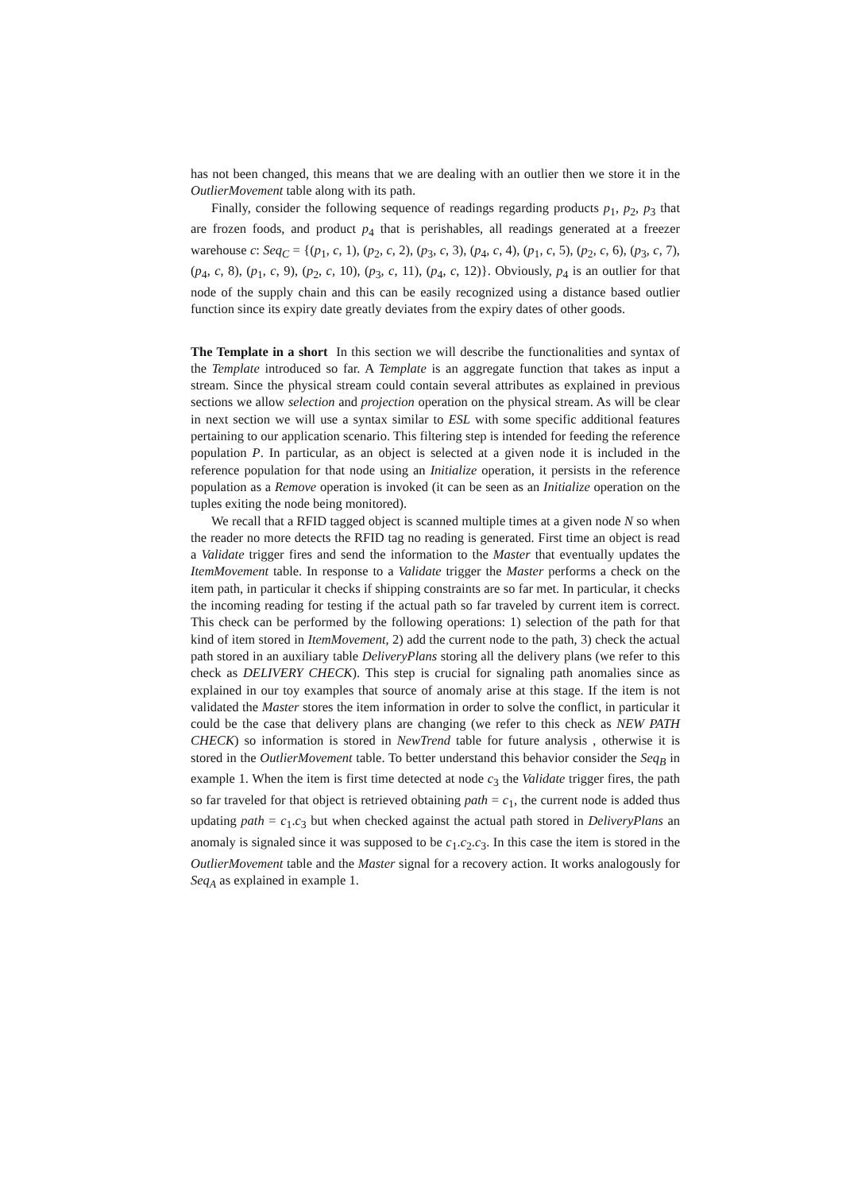has not been changed, this means that we are dealing with an outlier then we store it in the OutlierMovement table along with its path.
Finally, consider the following sequence of readings regarding products p<sub>1</sub>, p<sub>2</sub>, p<sub>3</sub> that are frozen foods, and product p<sub>4</sub> that is perishables, all readings generated at a freezer warehouse c: Seq<sub>C</sub> = {(p<sub>1</sub>, c, 1), (p<sub>2</sub>, c, 2), (p<sub>3</sub>, c, 3), (p<sub>4</sub>, c, 4), (p<sub>1</sub>, c, 5), (p<sub>2</sub>, c, 6), (p<sub>3</sub>, c, 7), (p<sub>4</sub>, c, 8), (p<sub>1</sub>, c, 9), (p<sub>2</sub>, c, 10), (p<sub>3</sub>, c, 11), (p<sub>4</sub>, c, 12)}. Obviously, p<sub>4</sub> is an outlier for that node of the supply chain and this can be easily recognized using a distance based outlier function since its expiry date greatly deviates from the expiry dates of other goods.
The Template in a short In this section we will describe the functionalities and syntax of the Template introduced so far. A Template is an aggregate function that takes as input a stream. Since the physical stream could contain several attributes as explained in previous sections we allow selection and projection operation on the physical stream. As will be clear in next section we will use a syntax similar to ESL with some specific additional features pertaining to our application scenario. This filtering step is intended for feeding the reference population P. In particular, as an object is selected at a given node it is included in the reference population for that node using an Initialize operation, it persists in the reference population as a Remove operation is invoked (it can be seen as an Initialize operation on the tuples exiting the node being monitored).
We recall that a RFID tagged object is scanned multiple times at a given node N so when the reader no more detects the RFID tag no reading is generated. First time an object is read a Validate trigger fires and send the information to the Master that eventually updates the ItemMovement table. In response to a Validate trigger the Master performs a check on the item path, in particular it checks if shipping constraints are so far met. In particular, it checks the incoming reading for testing if the actual path so far traveled by current item is correct. This check can be performed by the following operations: 1) selection of the path for that kind of item stored in ItemMovement, 2) add the current node to the path, 3) check the actual path stored in an auxiliary table DeliveryPlans storing all the delivery plans (we refer to this check as DELIVERY CHECK). This step is crucial for signaling path anomalies since as explained in our toy examples that source of anomaly arise at this stage. If the item is not validated the Master stores the item information in order to solve the conflict, in particular it could be the case that delivery plans are changing (we refer to this check as NEW PATH CHECK) so information is stored in NewTrend table for future analysis , otherwise it is stored in the OutlierMovement table. To better understand this behavior consider the Seq<sub>B</sub> in example 1. When the item is first time detected at node c<sub>3</sub> the Validate trigger fires, the path so far traveled for that object is retrieved obtaining path = c<sub>1</sub>, the current node is added thus updating path = c<sub>1</sub>.c<sub>3</sub> but when checked against the actual path stored in DeliveryPlans an anomaly is signaled since it was supposed to be c<sub>1</sub>.c<sub>2</sub>.c<sub>3</sub>. In this case the item is stored in the OutlierMovement table and the Master signal for a recovery action. It works analogously for Seq<sub>A</sub> as explained in example 1.